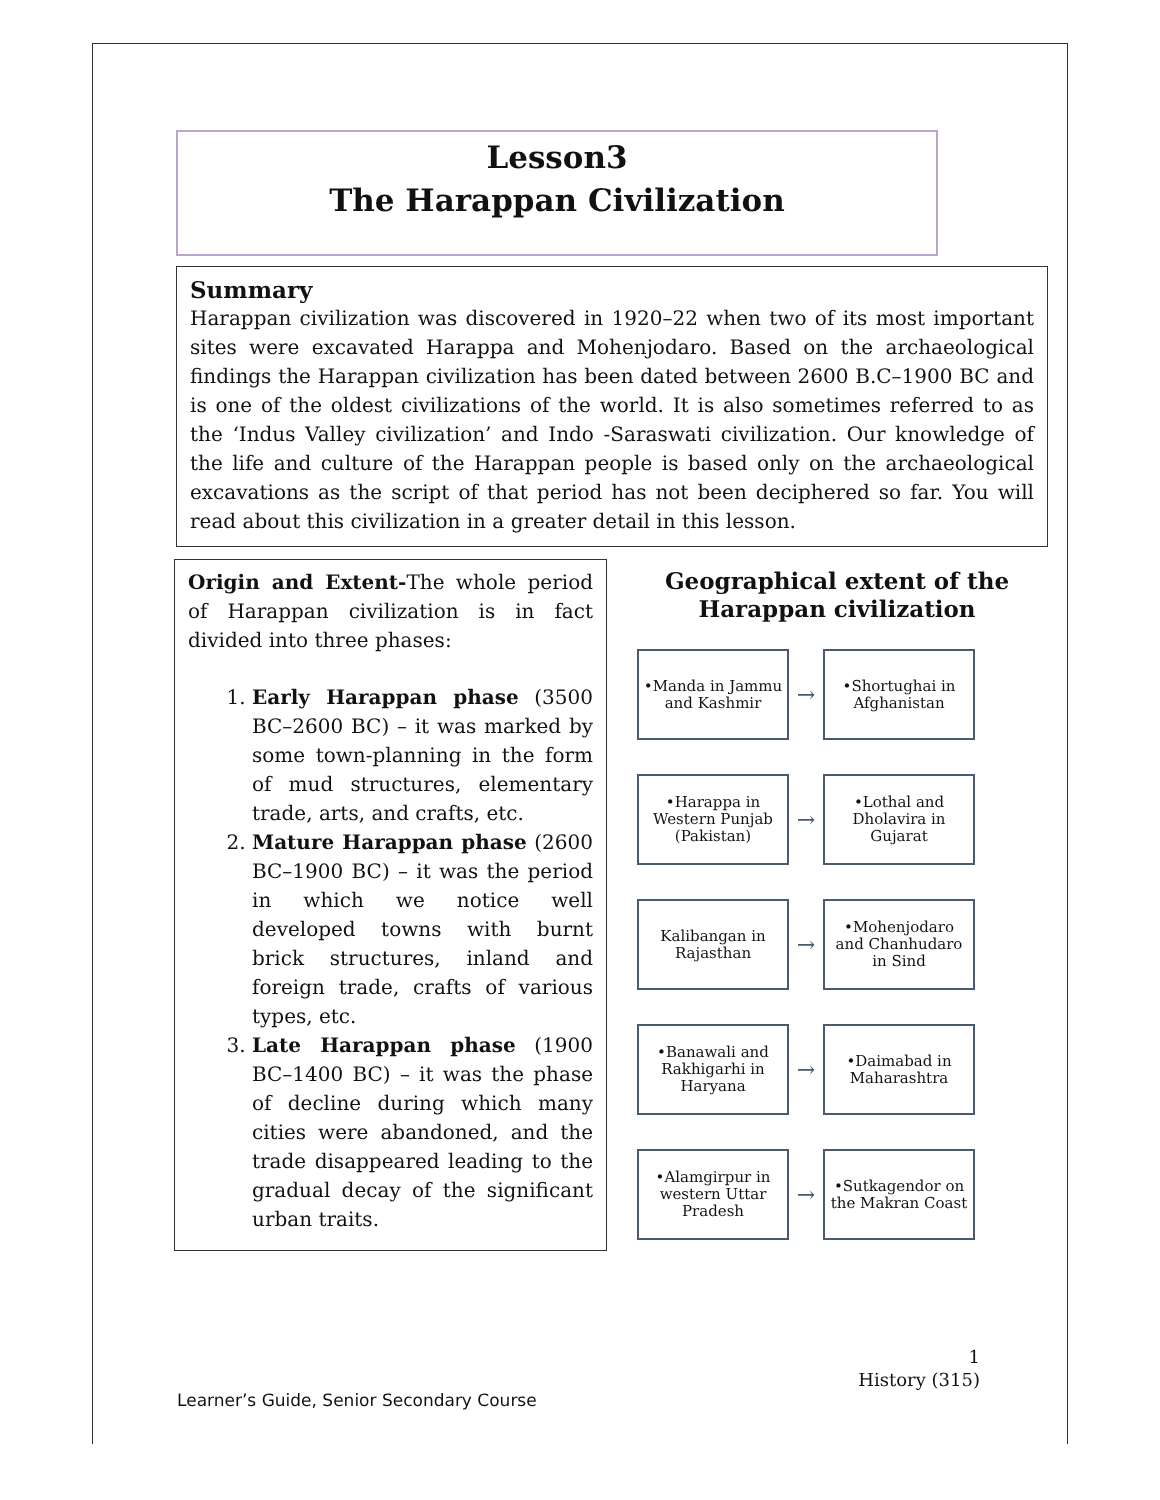Lesson3
The Harappan Civilization
Summary
Harappan civilization was discovered in 1920–22 when two of its most important sites were excavated Harappa and Mohenjodaro. Based on the archaeological findings the Harappan civilization has been dated between 2600 B.C–1900 BC and is one of the oldest civilizations of the world. It is also sometimes referred to as the ‘Indus Valley civilization’ and Indo -Saraswati civilization. Our knowledge of the life and culture of the Harappan people is based only on the archaeological excavations as the script of that period has not been deciphered so far. You will read about this civilization in a greater detail in this lesson.
Origin and Extent-The whole period of Harappan civilization is in fact divided into three phases:
1. Early Harappan phase (3500 BC–2600 BC) – it was marked by some town-planning in the form of mud structures, elementary trade, arts, and crafts, etc.
2. Mature Harappan phase (2600 BC–1900 BC) – it was the period in which we notice well developed towns with burnt brick structures, inland and foreign trade, crafts of various types, etc.
3. Late Harappan phase (1900 BC–1400 BC) – it was the phase of decline during which many cities were abandoned, and the trade disappeared leading to the gradual decay of the significant urban traits.
Geographical extent of the Harappan civilization
•Manda in Jammu and Kashmir
→
•Shortughai in Afghanistan
•Harappa in Western Punjab (Pakistan)
→
•Lothal and Dholavira in Gujarat
Kalibangan in Rajasthan
→
•Mohenjodaro and Chanhudaro in Sind
•Banawali and Rakhigarhi in Haryana
→
•Daimabad in Maharashtra
•Alamgirpur in western Uttar Pradesh
→
•Sutkagendor on the Makran Coast
1
History (315)
Learner’s Guide, Senior Secondary Course